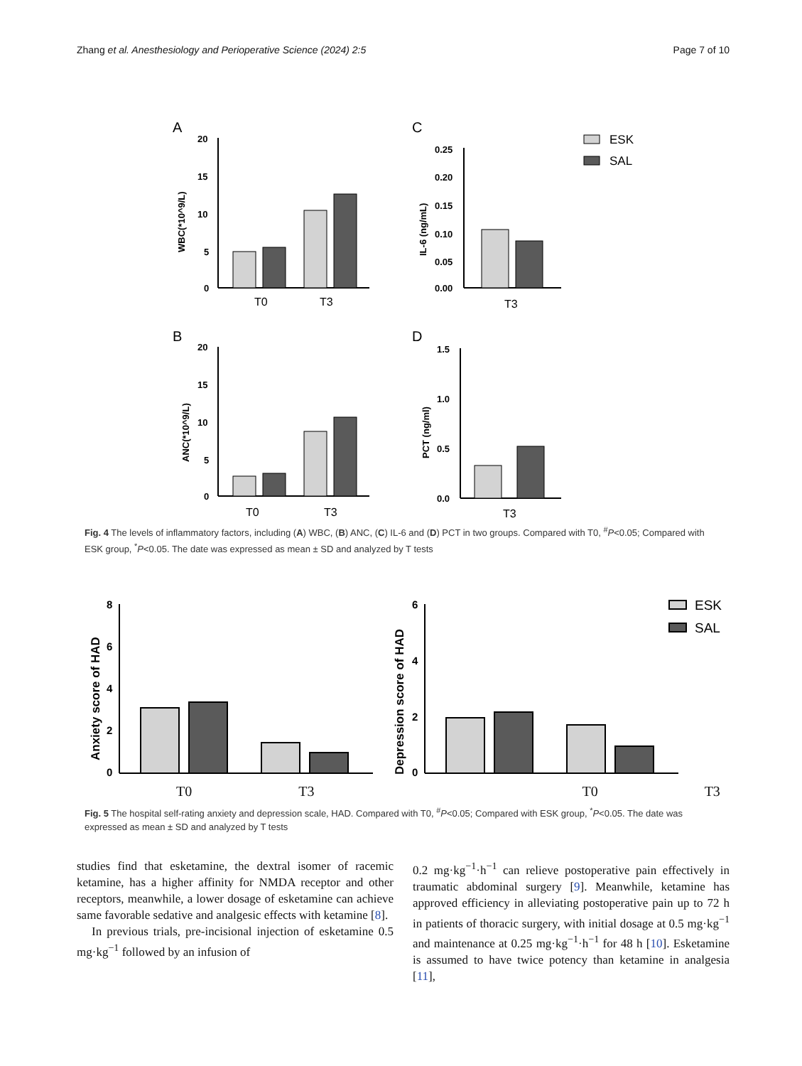Zhang et al. Anesthesiology and Perioperative Science (2024) 2:5 Page 7 of 10
A
20
15
10
5
0
T0
T3
WBC(*10^9/L)
C
0.25
0.20
0.15
0.10
0.05
0.00
T3
IL-6 (ng/mL)
ESK
SAL
B
20
15
10
5
0
T0
T3
ANC(*10^9/L)
D
1.5
1.0
0.5
0.0
T3
PCT (ng/ml)
Fig. 4 The levels of inflammatory factors, including (A) WBC, (B) ANC, (C) IL-6 and (D) PCT in two groups. Compared with T0, <sup>#</sup>P<0.05; Compared with ESK group, <sup>*</sup>P<0.05. The date was expressed as mean ± SD and analyzed by T tests
8
6
4
2
0
Anxiety score of HAD
6
4
2
0
Depression score of HAD
ESK
SAL
T0 T3 T0 T3
Fig. 5 The hospital self-rating anxiety and depression scale, HAD. Compared with T0, <sup>#</sup>P<0.05; Compared with ESK group, <sup>*</sup>P<0.05. The date was expressed as mean ± SD and analyzed by T tests
studies find that esketamine, the dextral isomer of racemic ketamine, has a higher affinity for NMDA receptor and other receptors, meanwhile, a lower dosage of esketamine can achieve same favorable sedative and analgesic effects with ketamine [8].
In previous trials, pre-incisional injection of esketamine 0.5 mg·kg<sup>−1</sup> followed by an infusion of
0.2 mg·kg<sup>−1</sup>·h<sup>−1</sup> can relieve postoperative pain effectively in traumatic abdominal surgery [9]. Meanwhile, ketamine has approved efficiency in alleviating postoperative pain up to 72 h in patients of thoracic surgery, with initial dosage at 0.5 mg·kg<sup>−1</sup> and maintenance at 0.25 mg·kg<sup>−1</sup>·h<sup>−1</sup> for 48 h [10]. Esketamine is assumed to have twice potency than ketamine in analgesia [11],